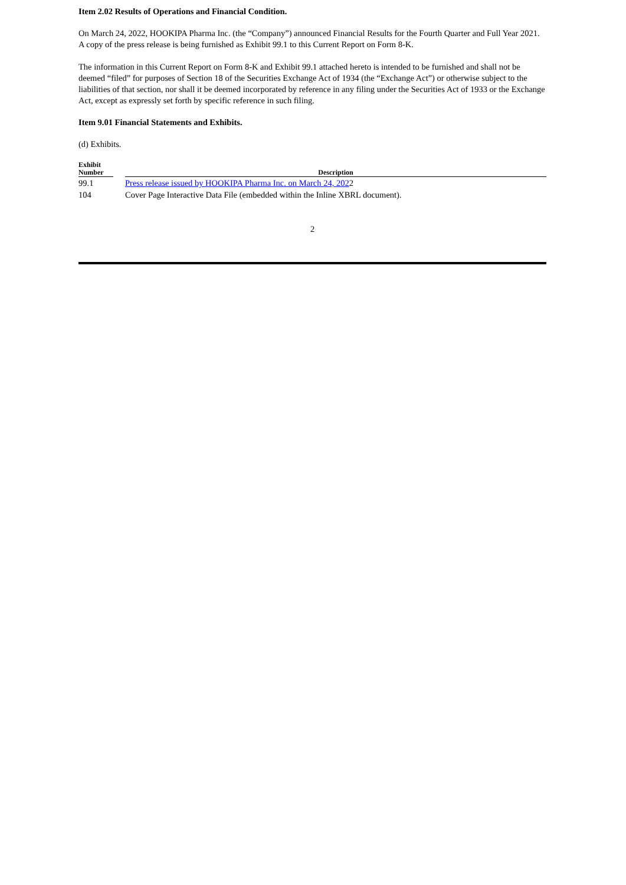Item 2.02 Results of Operations and Financial Condition.
On March 24, 2022, HOOKIPA Pharma Inc. (the “Company”) announced Financial Results for the Fourth Quarter and Full Year 2021. A copy of the press release is being furnished as Exhibit 99.1 to this Current Report on Form 8-K.
The information in this Current Report on Form 8-K and Exhibit 99.1 attached hereto is intended to be furnished and shall not be deemed “filed” for purposes of Section 18 of the Securities Exchange Act of 1934 (the “Exchange Act”) or otherwise subject to the liabilities of that section, nor shall it be deemed incorporated by reference in any filing under the Securities Act of 1933 or the Exchange Act, except as expressly set forth by specific reference in such filing.
Item 9.01 Financial Statements and Exhibits.
(d) Exhibits.
| Exhibit Number | | Description |
| --- | --- | --- |
| 99.1 | | Press release issued by HOOKIPA Pharma Inc. on March 24, 202 2 |
| 104 | | Cover Page Interactive Data File (embedded within the Inline XBRL document). |
2